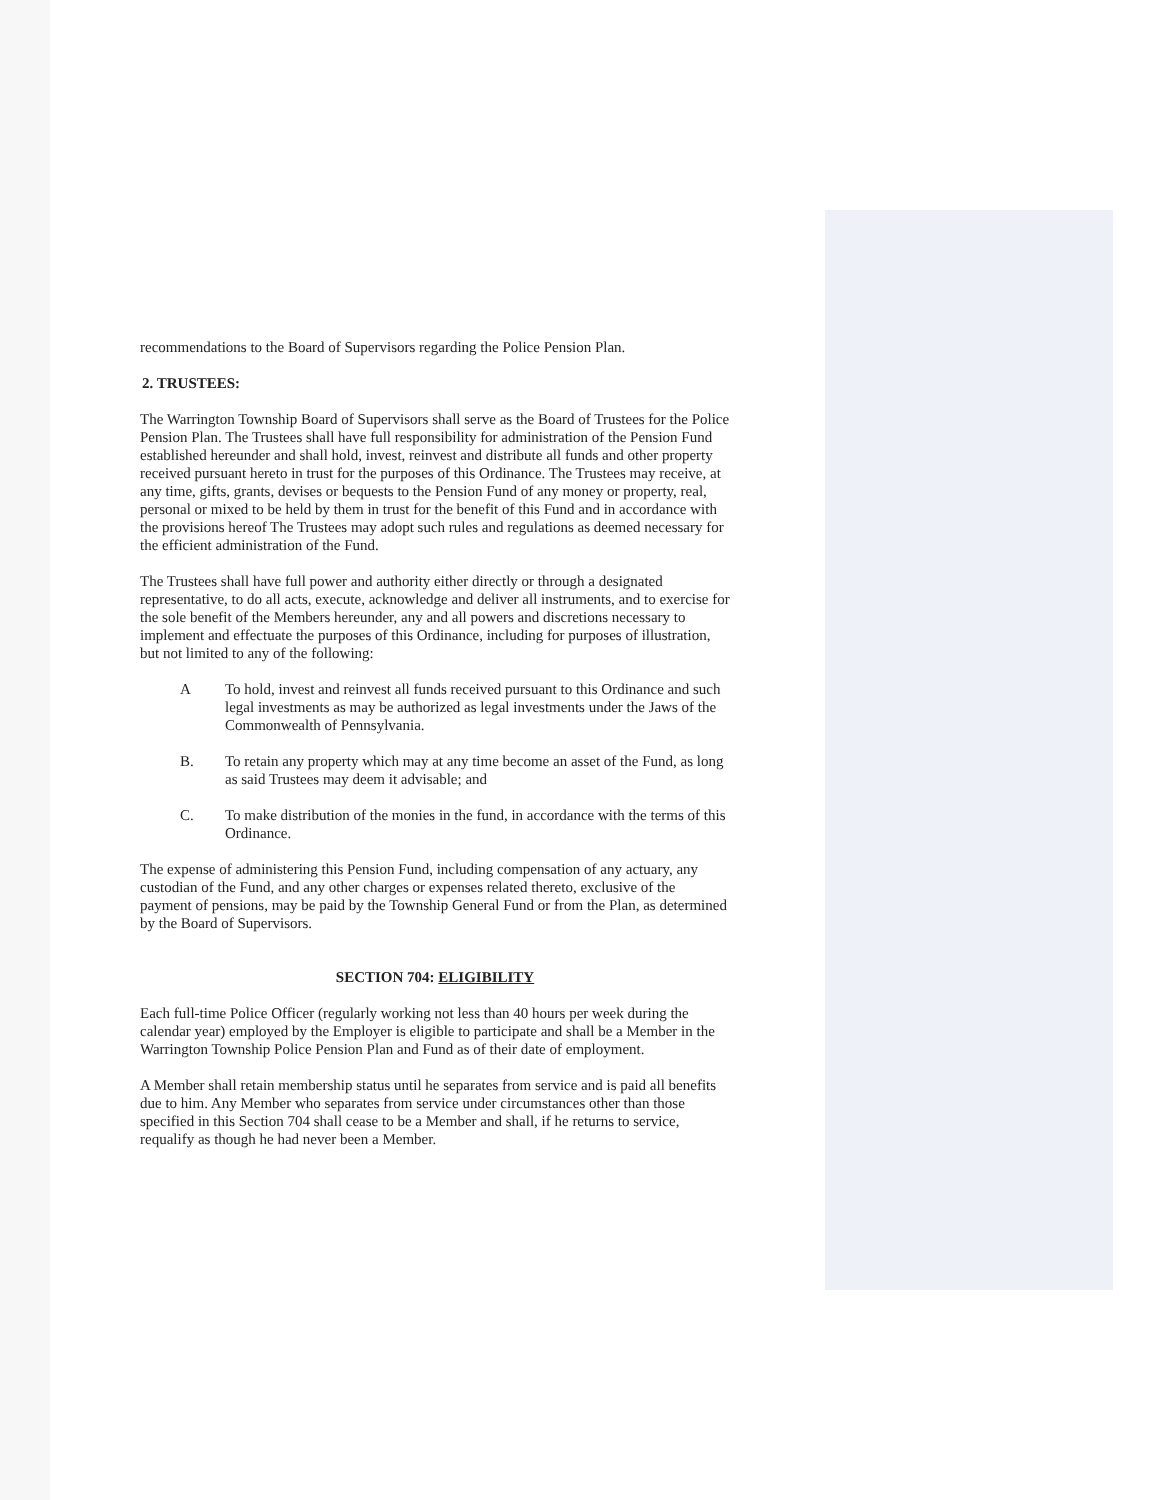recommendations to the Board of Supervisors regarding the Police Pension Plan.
2. TRUSTEES:
The Warrington Township Board of Supervisors shall serve as the Board of Trustees for the Police Pension Plan. The Trustees shall have full responsibility for administration of the Pension Fund established hereunder and shall hold, invest, reinvest and distribute all funds and other property received pursuant hereto in trust for the purposes of this Ordinance. The Trustees may receive, at any time, gifts, grants, devises or bequests to the Pension Fund of any money or property, real, personal or mixed to be held by them in trust for the benefit of this Fund and in accordance with the provisions hereof The Trustees may adopt such rules and regulations as deemed necessary for the efficient administration of the Fund.
The Trustees shall have full power and authority either directly or through a designated representative, to do all acts, execute, acknowledge and deliver all instruments, and to exercise for the sole benefit of the Members hereunder, any and all powers and discretions necessary to implement and effectuate the purposes of this Ordinance, including for purposes of illustration, but not limited to any of the following:
A To hold, invest and reinvest all funds received pursuant to this Ordinance and such legal investments as may be authorized as legal investments under the Jaws of the Commonwealth of Pennsylvania.
B. To retain any property which may at any time become an asset of the Fund, as long as said Trustees may deem it advisable; and
C. To make distribution of the monies in the fund, in accordance with the terms of this Ordinance.
The expense of administering this Pension Fund, including compensation of any actuary, any custodian of the Fund, and any other charges or expenses related thereto, exclusive of the payment of pensions, may be paid by the Township General Fund or from the Plan, as determined by the Board of Supervisors.
SECTION 704: ELIGIBILITY
Each full-time Police Officer (regularly working not less than 40 hours per week during the calendar year) employed by the Employer is eligible to participate and shall be a Member in the Warrington Township Police Pension Plan and Fund as of their date of employment.
A Member shall retain membership status until he separates from service and is paid all benefits due to him. Any Member who separates from service under circumstances other than those specified in this Section 704 shall cease to be a Member and shall, if he returns to service, requalify as though he had never been a Member.